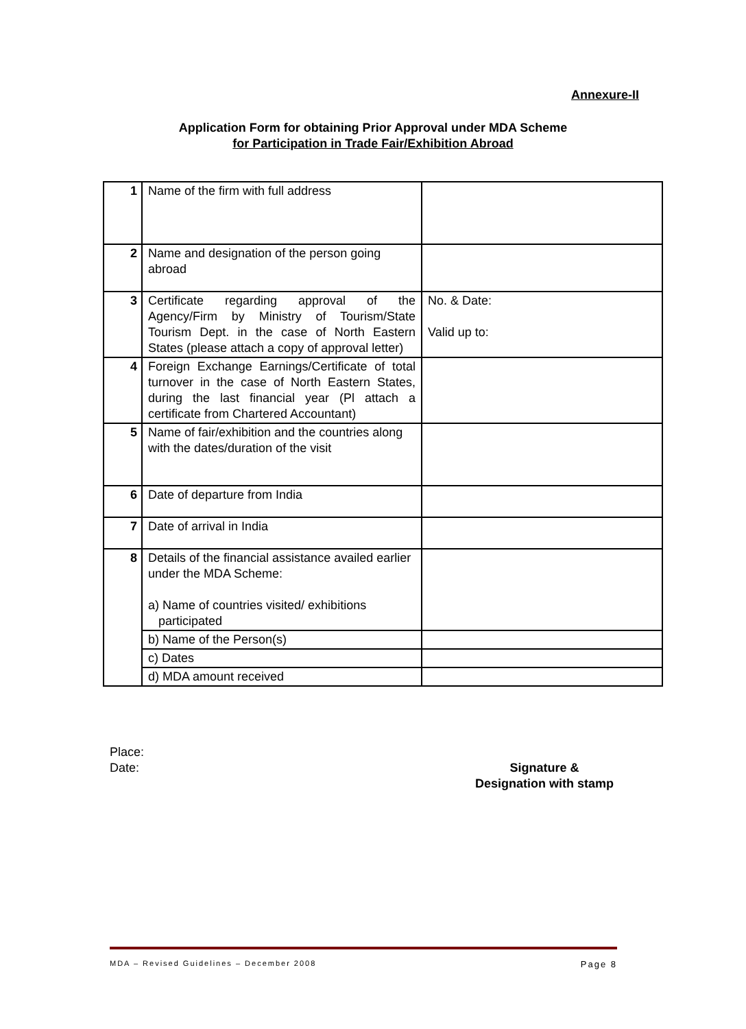Annexure-II
Application Form for obtaining Prior Approval under MDA Scheme
for Participation in Trade Fair/Exhibition Abroad
| 1 | Name of the firm with full address | |
| 2 | Name and designation of the person going abroad | |
| 3 | Certificate regarding approval of the Agency/Firm by Ministry of Tourism/State Tourism Dept. in the case of North Eastern States (please attach a copy of approval letter) | No. & Date: Valid up to: |
| 4 | Foreign Exchange Earnings/Certificate of total turnover in the case of North Eastern States, during the last financial year (Pl attach a certificate from Chartered Accountant) | |
| 5 | Name of fair/exhibition and the countries along with the dates/duration of the visit | |
| 6 | Date of departure from India | |
| 7 | Date of arrival in India | |
| 8 | Details of the financial assistance availed earlier under the MDA Scheme: a) Name of countries visited/ exhibitions participated | |
| | b) Name of the Person(s) | |
| | c) Dates | |
| | d) MDA amount received | |
Place:
Date: Signature &
Designation with stamp
MDA – Revised Guidelines – December 2008 Page 8